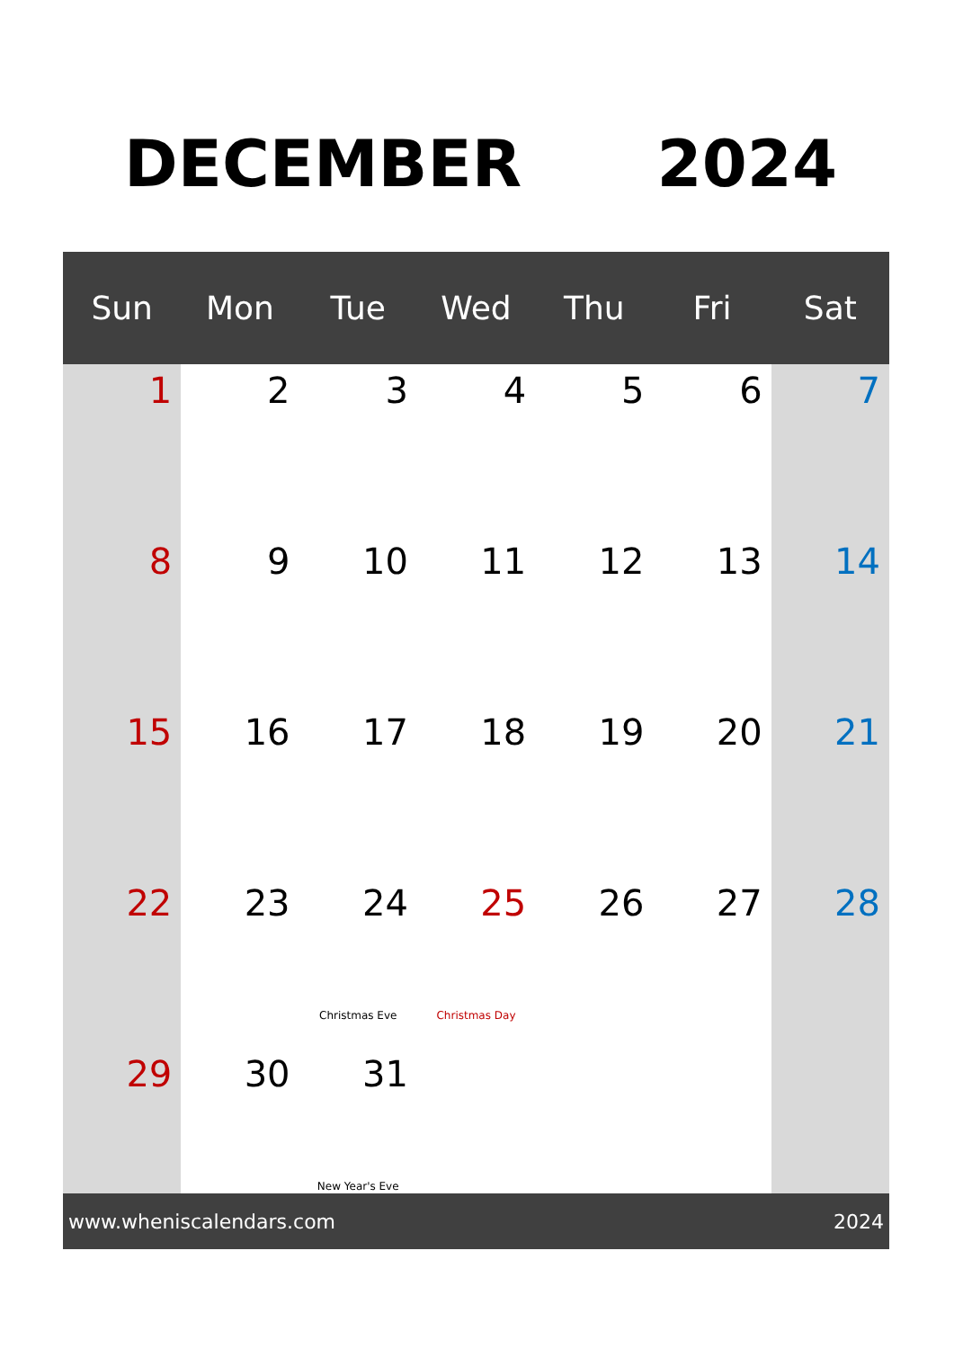DECEMBER 2024
| Sun | Mon | Tue | Wed | Thu | Fri | Sat |
| --- | --- | --- | --- | --- | --- | --- |
| 1 | 2 | 3 | 4 | 5 | 6 | 7 |
| 8 | 9 | 10 | 11 | 12 | 13 | 14 |
| 15 | 16 | 17 | 18 | 19 | 20 | 21 |
| 22 | 23 | 24 Christmas Eve | 25 Christmas Day | 26 | 27 | 28 |
| 29 | 30 | 31 New Year's Eve | | | | |
www.wheniscalendars.com 2024